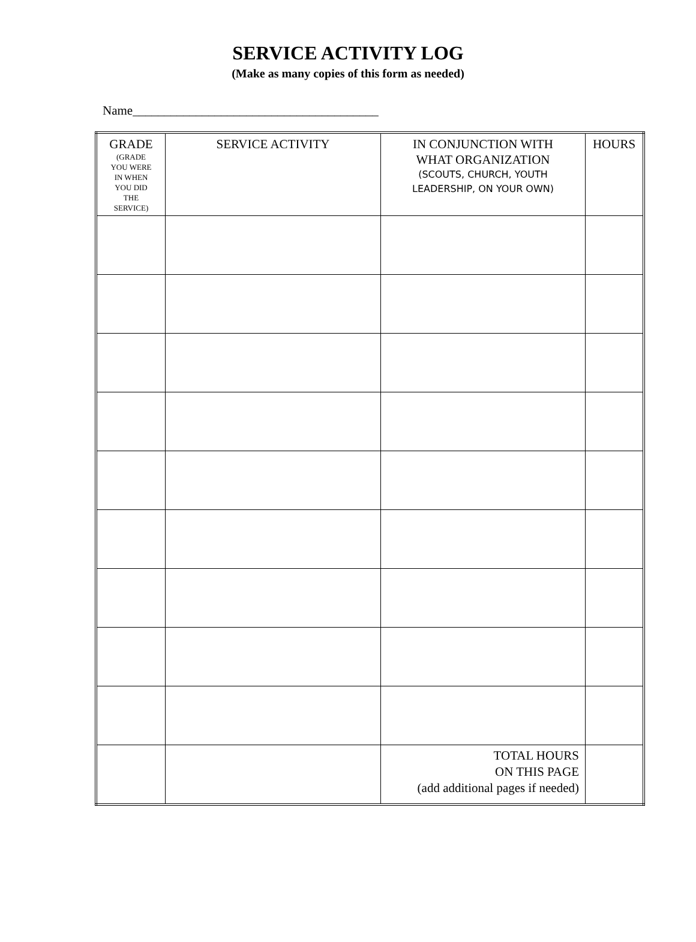SERVICE ACTIVITY LOG
(Make as many copies of this form as needed)
Name_______________________________________
| GRADE (GRADE YOU WERE IN WHEN YOU DID THE SERVICE) | SERVICE ACTIVITY | IN CONJUNCTION WITH WHAT ORGANIZATION (SCOUTS, CHURCH, YOUTH LEADERSHIP, ON YOUR OWN) | HOURS |
| --- | --- | --- | --- |
| | | TOTAL HOURS ON THIS PAGE (add additional pages if needed) | |